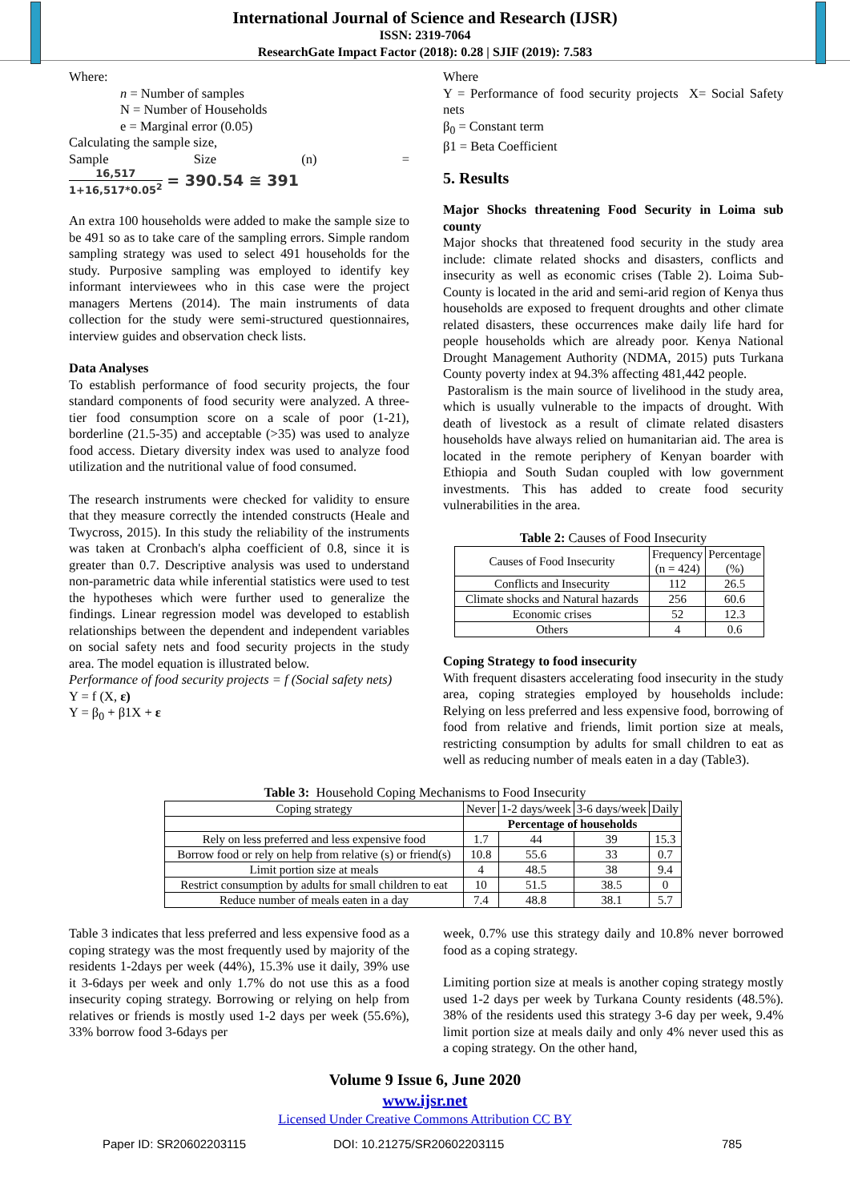International Journal of Science and Research (IJSR)
ISSN: 2319-7064
ResearchGate Impact Factor (2018): 0.28 | SJIF (2019): 7.583
Where:
n = Number of samples
N = Number of Households
e = Marginal error (0.05)
Calculating the sample size,
Sample Size (n) =
16,517 1+16,517*0.05<sup>2</sup> = 390.54 ≅ 391
An extra 100 households were added to make the sample size to be 491 so as to take care of the sampling errors. Simple random sampling strategy was used to select 491 households for the study. Purposive sampling was employed to identify key informant interviewees who in this case were the project managers Mertens (2014). The main instruments of data collection for the study were semi-structured questionnaires, interview guides and observation check lists.
Data Analyses
To establish performance of food security projects, the four standard components of food security were analyzed. A three-tier food consumption score on a scale of poor (1-21), borderline (21.5-35) and acceptable (>35) was used to analyze food access. Dietary diversity index was used to analyze food utilization and the nutritional value of food consumed.
The research instruments were checked for validity to ensure that they measure correctly the intended constructs (Heale and Twycross, 2015). In this study the reliability of the instruments was taken at Cronbach's alpha coefficient of 0.8, since it is greater than 0.7. Descriptive analysis was used to understand non-parametric data while inferential statistics were used to test the hypotheses which were further used to generalize the findings. Linear regression model was developed to establish relationships between the dependent and independent variables on social safety nets and food security projects in the study area. The model equation is illustrated below.
Performance of food security projects = f (Social safety nets)
Y = f (X, ε)
Y = β<sub>0</sub> + β1X + ε
Where
Y = Performance of food security projects X= Social Safety nets
β<sub>0</sub> = Constant term
β1 = Beta Coefficient
5. Results
Major Shocks threatening Food Security in Loima sub county
Major shocks that threatened food security in the study area include: climate related shocks and disasters, conflicts and insecurity as well as economic crises (Table 2). Loima Sub-County is located in the arid and semi-arid region of Kenya thus households are exposed to frequent droughts and other climate related disasters, these occurrences make daily life hard for people households which are already poor. Kenya National Drought Management Authority (NDMA, 2015) puts Turkana County poverty index at 94.3% affecting 481,442 people.
Pastoralism is the main source of livelihood in the study area, which is usually vulnerable to the impacts of drought. With death of livestock as a result of climate related disasters households have always relied on humanitarian aid. The area is located in the remote periphery of Kenyan boarder with Ethiopia and South Sudan coupled with low government investments. This has added to create food security vulnerabilities in the area.
Table 2: Causes of Food Insecurity
| Causes of Food Insecurity | Frequency (n = 424) | Percentage (%) |
| Conflicts and Insecurity | 112 | 26.5 |
| Climate shocks and Natural hazards | 256 | 60.6 |
| Economic crises | 52 | 12.3 |
| Others | 4 | 0.6 |
Coping Strategy to food insecurity
With frequent disasters accelerating food insecurity in the study area, coping strategies employed by households include: Relying on less preferred and less expensive food, borrowing of food from relative and friends, limit portion size at meals, restricting consumption by adults for small children to eat as well as reducing number of meals eaten in a day (Table3).
Table 3: Household Coping Mechanisms to Food Insecurity
| Coping strategy | Never | 1-2 days/week | 3-6 days/week | Daily |
| | Percentage of households | | | |
| Rely on less preferred and less expensive food | 1.7 | 44 | 39 | 15.3 |
| Borrow food or rely on help from relative (s) or friend(s) | 10.8 | 55.6 | 33 | 0.7 |
| Limit portion size at meals | 4 | 48.5 | 38 | 9.4 |
| Restrict consumption by adults for small children to eat | 10 | 51.5 | 38.5 | 0 |
| Reduce number of meals eaten in a day | 7.4 | 48.8 | 38.1 | 5.7 |
Table 3 indicates that less preferred and less expensive food as a coping strategy was the most frequently used by majority of the residents 1-2days per week (44%), 15.3% use it daily, 39% use it 3-6days per week and only 1.7% do not use this as a food insecurity coping strategy. Borrowing or relying on help from relatives or friends is mostly used 1-2 days per week (55.6%), 33% borrow food 3-6days per
week, 0.7% use this strategy daily and 10.8% never borrowed food as a coping strategy.
Limiting portion size at meals is another coping strategy mostly used 1-2 days per week by Turkana County residents (48.5%). 38% of the residents used this strategy 3-6 day per week, 9.4% limit portion size at meals daily and only 4% never used this as a coping strategy. On the other hand,
Volume 9 Issue 6, June 2020
www.ijsr.net
Licensed Under Creative Commons Attribution CC BY
Paper ID: SR20602203115 DOI: 10.21275/SR20602203115 785